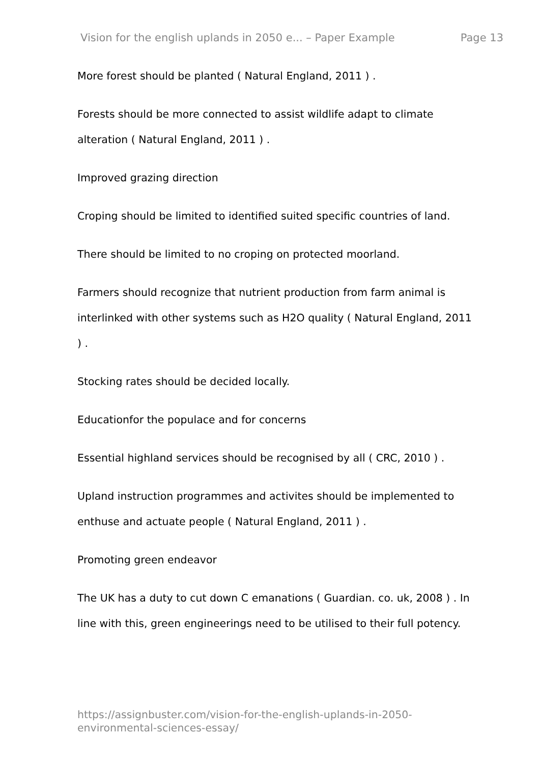Vision for the english uplands in 2050 e... – Paper Example Page 13
More forest should be planted ( Natural England, 2011 ) .
Forests should be more connected to assist wildlife adapt to climate alteration ( Natural England, 2011 ) .
Improved grazing direction
Croping should be limited to identified suited specific countries of land.
There should be limited to no croping on protected moorland.
Farmers should recognize that nutrient production from farm animal is interlinked with other systems such as H2O quality ( Natural England, 2011 ) .
Stocking rates should be decided locally.
Educationfor the populace and for concerns
Essential highland services should be recognised by all ( CRC, 2010 ) .
Upland instruction programmes and activites should be implemented to enthuse and actuate people ( Natural England, 2011 ) .
Promoting green endeavor
The UK has a duty to cut down C emanations ( Guardian. co. uk, 2008 ) . In line with this, green engineerings need to be utilised to their full potency.
https://assignbuster.com/vision-for-the-english-uplands-in-2050-
environmental-sciences-essay/